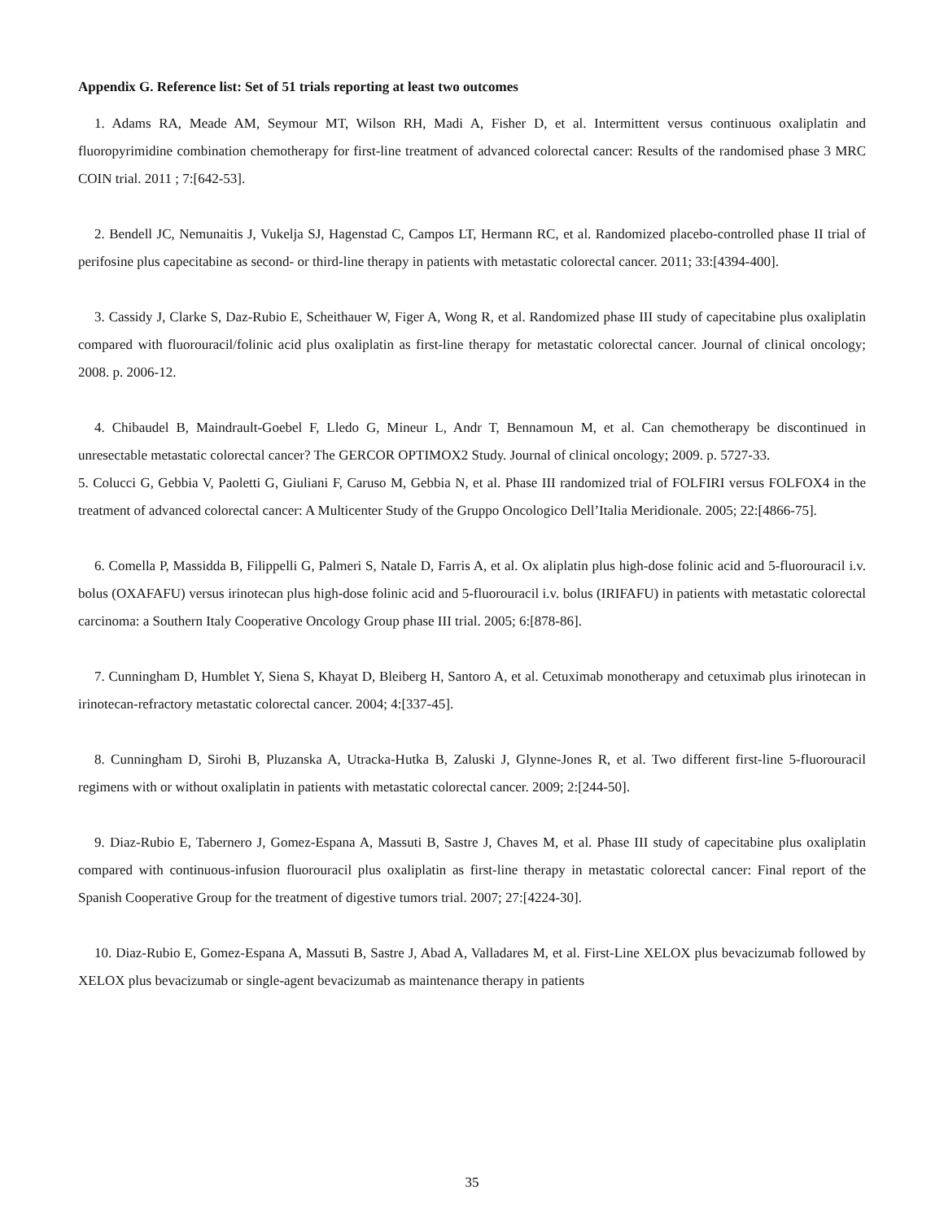Appendix G. Reference list: Set of 51 trials reporting at least two outcomes
1. Adams RA, Meade AM, Seymour MT, Wilson RH, Madi A, Fisher D, et al. Intermittent versus continuous oxaliplatin and fluoropyrimidine combination chemotherapy for first-line treatment of advanced colorectal cancer: Results of the randomised phase 3 MRC COIN trial. 2011 ; 7:[642-53].
2. Bendell JC, Nemunaitis J, Vukelja SJ, Hagenstad C, Campos LT, Hermann RC, et al. Randomized placebo-controlled phase II trial of perifosine plus capecitabine as second- or third-line therapy in patients with metastatic colorectal cancer. 2011; 33:[4394-400].
3. Cassidy J, Clarke S, Daz-Rubio E, Scheithauer W, Figer A, Wong R, et al. Randomized phase III study of capecitabine plus oxaliplatin compared with fluorouracil/folinic acid plus oxaliplatin as first-line therapy for metastatic colorectal cancer. Journal of clinical oncology; 2008. p. 2006-12.
4. Chibaudel B, Maindrault-Goebel F, Lledo G, Mineur L, Andr T, Bennamoun M, et al. Can chemotherapy be discontinued in unresectable metastatic colorectal cancer? The GERCOR OPTIMOX2 Study. Journal of clinical oncology; 2009. p. 5727-33.
5. Colucci G, Gebbia V, Paoletti G, Giuliani F, Caruso M, Gebbia N, et al. Phase III randomized trial of FOLFIRI versus FOLFOX4 in the treatment of advanced colorectal cancer: A Multicenter Study of the Gruppo Oncologico Dell’Italia Meridionale. 2005; 22:[4866-75].
6. Comella P, Massidda B, Filippelli G, Palmeri S, Natale D, Farris A, et al. Ox aliplatin plus high-dose folinic acid and 5-fluorouracil i.v. bolus (OXAFAFU) versus irinotecan plus high-dose folinic acid and 5-fluorouracil i.v. bolus (IRIFAFU) in patients with metastatic colorectal carcinoma: a Southern Italy Cooperative Oncology Group phase III trial. 2005; 6:[878-86].
7. Cunningham D, Humblet Y, Siena S, Khayat D, Bleiberg H, Santoro A, et al. Cetuximab monotherapy and cetuximab plus irinotecan in irinotecan-refractory metastatic colorectal cancer. 2004; 4:[337-45].
8. Cunningham D, Sirohi B, Pluzanska A, Utracka-Hutka B, Zaluski J, Glynne-Jones R, et al. Two different first-line 5-fluorouracil regimens with or without oxaliplatin in patients with metastatic colorectal cancer. 2009; 2:[244-50].
9. Diaz-Rubio E, Tabernero J, Gomez-Espana A, Massuti B, Sastre J, Chaves M, et al. Phase III study of capecitabine plus oxaliplatin compared with continuous-infusion fluorouracil plus oxaliplatin as first-line therapy in metastatic colorectal cancer: Final report of the Spanish Cooperative Group for the treatment of digestive tumors trial. 2007; 27:[4224-30].
10. Diaz-Rubio E, Gomez-Espana A, Massuti B, Sastre J, Abad A, Valladares M, et al. First-Line XELOX plus bevacizumab followed by XELOX plus bevacizumab or single-agent bevacizumab as maintenance therapy in patients
35